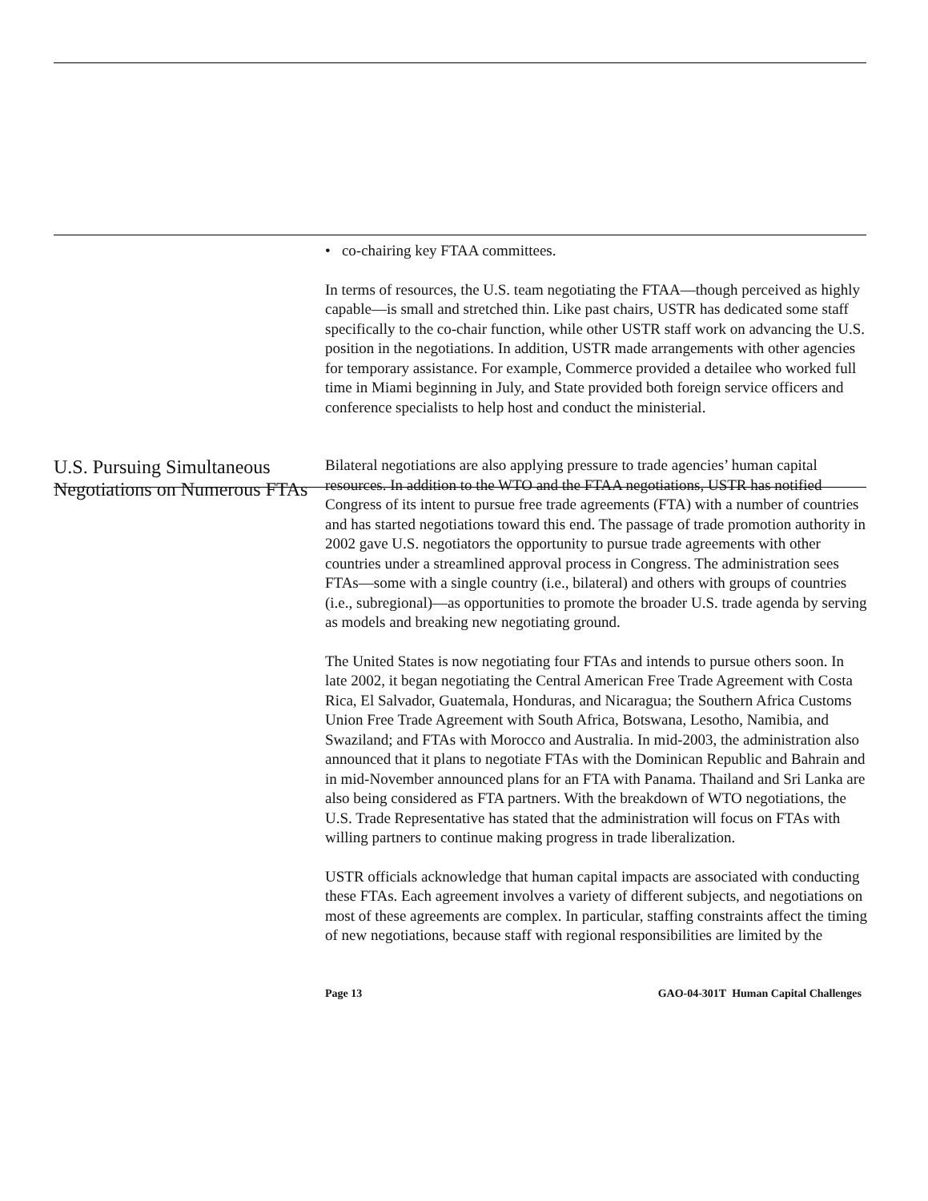• co-chairing key FTAA committees.
In terms of resources, the U.S. team negotiating the FTAA—though perceived as highly capable—is small and stretched thin. Like past chairs, USTR has dedicated some staff specifically to the co-chair function, while other USTR staff work on advancing the U.S. position in the negotiations. In addition, USTR made arrangements with other agencies for temporary assistance. For example, Commerce provided a detailee who worked full time in Miami beginning in July, and State provided both foreign service officers and conference specialists to help host and conduct the ministerial.
U.S. Pursuing Simultaneous Negotiations on Numerous FTAs
Bilateral negotiations are also applying pressure to trade agencies’ human capital resources. In addition to the WTO and the FTAA negotiations, USTR has notified Congress of its intent to pursue free trade agreements (FTA) with a number of countries and has started negotiations toward this end. The passage of trade promotion authority in 2002 gave U.S. negotiators the opportunity to pursue trade agreements with other countries under a streamlined approval process in Congress. The administration sees FTAs—some with a single country (i.e., bilateral) and others with groups of countries (i.e., subregional)—as opportunities to promote the broader U.S. trade agenda by serving as models and breaking new negotiating ground.
The United States is now negotiating four FTAs and intends to pursue others soon. In late 2002, it began negotiating the Central American Free Trade Agreement with Costa Rica, El Salvador, Guatemala, Honduras, and Nicaragua; the Southern Africa Customs Union Free Trade Agreement with South Africa, Botswana, Lesotho, Namibia, and Swaziland; and FTAs with Morocco and Australia. In mid-2003, the administration also announced that it plans to negotiate FTAs with the Dominican Republic and Bahrain and in mid-November announced plans for an FTA with Panama. Thailand and Sri Lanka are also being considered as FTA partners. With the breakdown of WTO negotiations, the U.S. Trade Representative has stated that the administration will focus on FTAs with willing partners to continue making progress in trade liberalization.
USTR officials acknowledge that human capital impacts are associated with conducting these FTAs. Each agreement involves a variety of different subjects, and negotiations on most of these agreements are complex. In particular, staffing constraints affect the timing of new negotiations, because staff with regional responsibilities are limited by the
Page 13 GAO-04-301T Human Capital Challenges